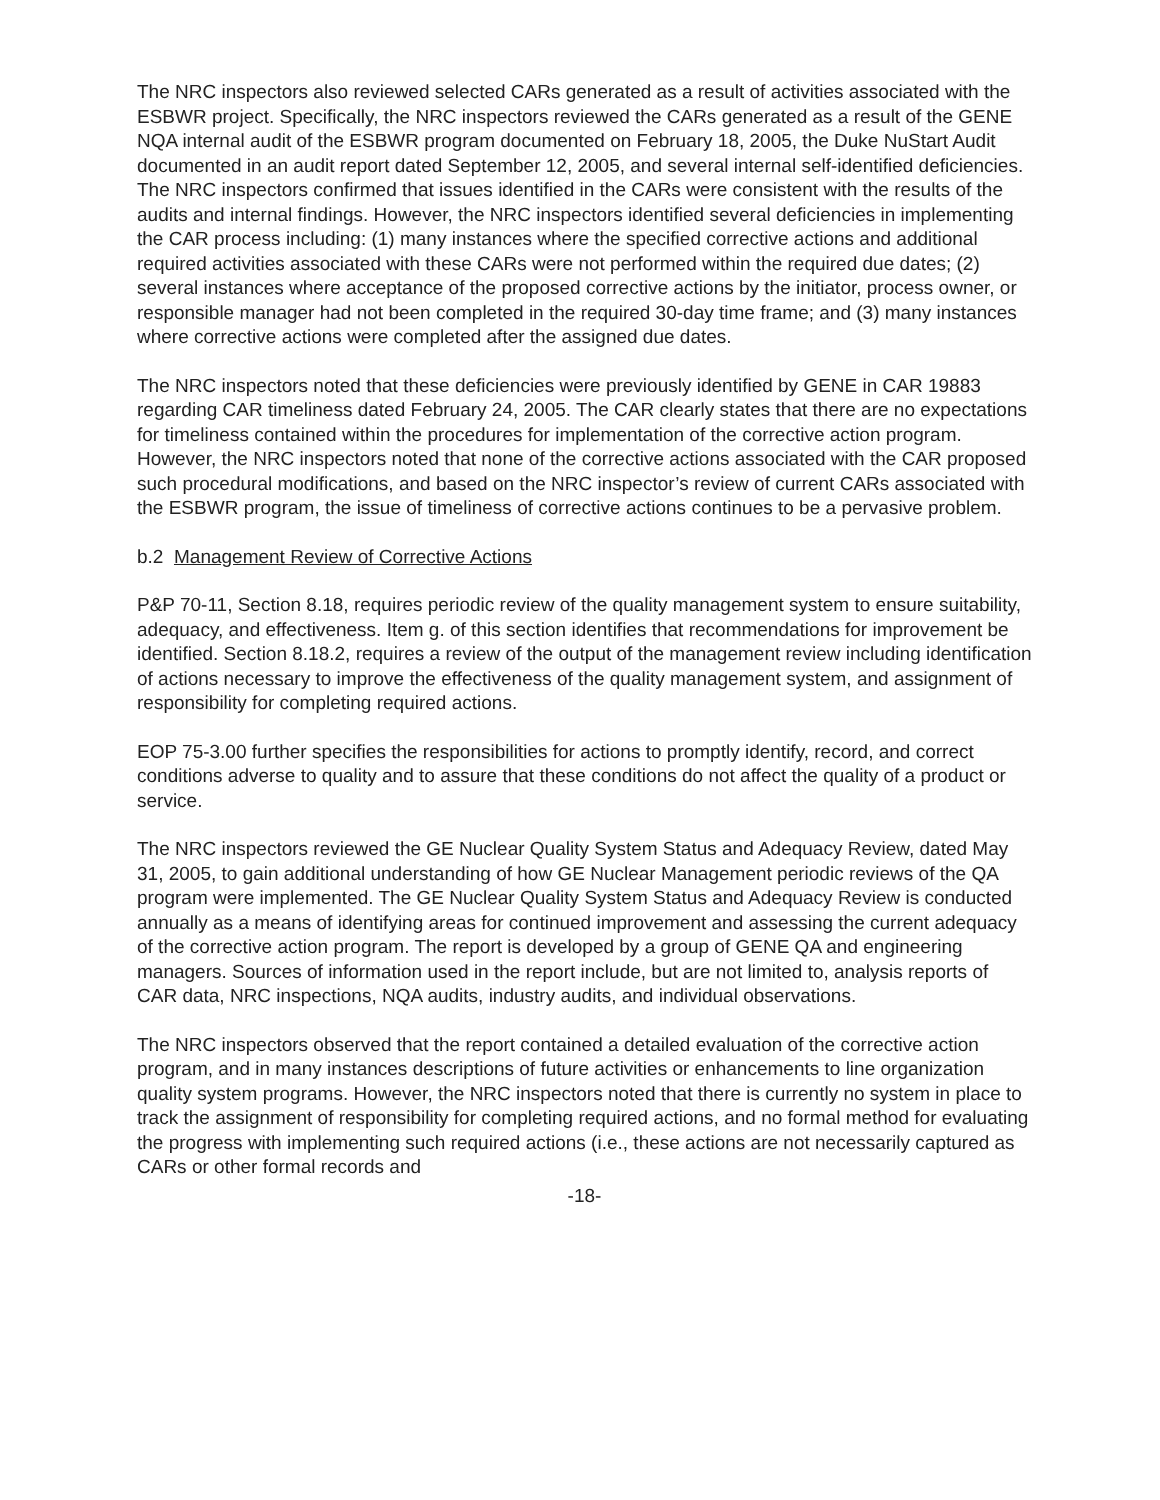The NRC inspectors also reviewed selected CARs generated as a result of activities associated with the ESBWR project. Specifically, the NRC inspectors reviewed the CARs generated as a result of the GENE NQA internal audit of the ESBWR program documented on February 18, 2005, the Duke NuStart Audit documented in an audit report dated September 12, 2005, and several internal self-identified deficiencies. The NRC inspectors confirmed that issues identified in the CARs were consistent with the results of the audits and internal findings. However, the NRC inspectors identified several deficiencies in implementing the CAR process including: (1) many instances where the specified corrective actions and additional required activities associated with these CARs were not performed within the required due dates; (2) several instances where acceptance of the proposed corrective actions by the initiator, process owner, or responsible manager had not been completed in the required 30-day time frame; and (3) many instances where corrective actions were completed after the assigned due dates.
The NRC inspectors noted that these deficiencies were previously identified by GENE in CAR 19883 regarding CAR timeliness dated February 24, 2005. The CAR clearly states that there are no expectations for timeliness contained within the procedures for implementation of the corrective action program. However, the NRC inspectors noted that none of the corrective actions associated with the CAR proposed such procedural modifications, and based on the NRC inspector’s review of current CARs associated with the ESBWR program, the issue of timeliness of corrective actions continues to be a pervasive problem.
b.2 Management Review of Corrective Actions
P&P 70-11, Section 8.18, requires periodic review of the quality management system to ensure suitability, adequacy, and effectiveness. Item g. of this section identifies that recommendations for improvement be identified. Section 8.18.2, requires a review of the output of the management review including identification of actions necessary to improve the effectiveness of the quality management system, and assignment of responsibility for completing required actions.
EOP 75-3.00 further specifies the responsibilities for actions to promptly identify, record, and correct conditions adverse to quality and to assure that these conditions do not affect the quality of a product or service.
The NRC inspectors reviewed the GE Nuclear Quality System Status and Adequacy Review, dated May 31, 2005, to gain additional understanding of how GE Nuclear Management periodic reviews of the QA program were implemented. The GE Nuclear Quality System Status and Adequacy Review is conducted annually as a means of identifying areas for continued improvement and assessing the current adequacy of the corrective action program. The report is developed by a group of GENE QA and engineering managers. Sources of information used in the report include, but are not limited to, analysis reports of CAR data, NRC inspections, NQA audits, industry audits, and individual observations.
The NRC inspectors observed that the report contained a detailed evaluation of the corrective action program, and in many instances descriptions of future activities or enhancements to line organization quality system programs. However, the NRC inspectors noted that there is currently no system in place to track the assignment of responsibility for completing required actions, and no formal method for evaluating the progress with implementing such required actions (i.e., these actions are not necessarily captured as CARs or other formal records and
-18-